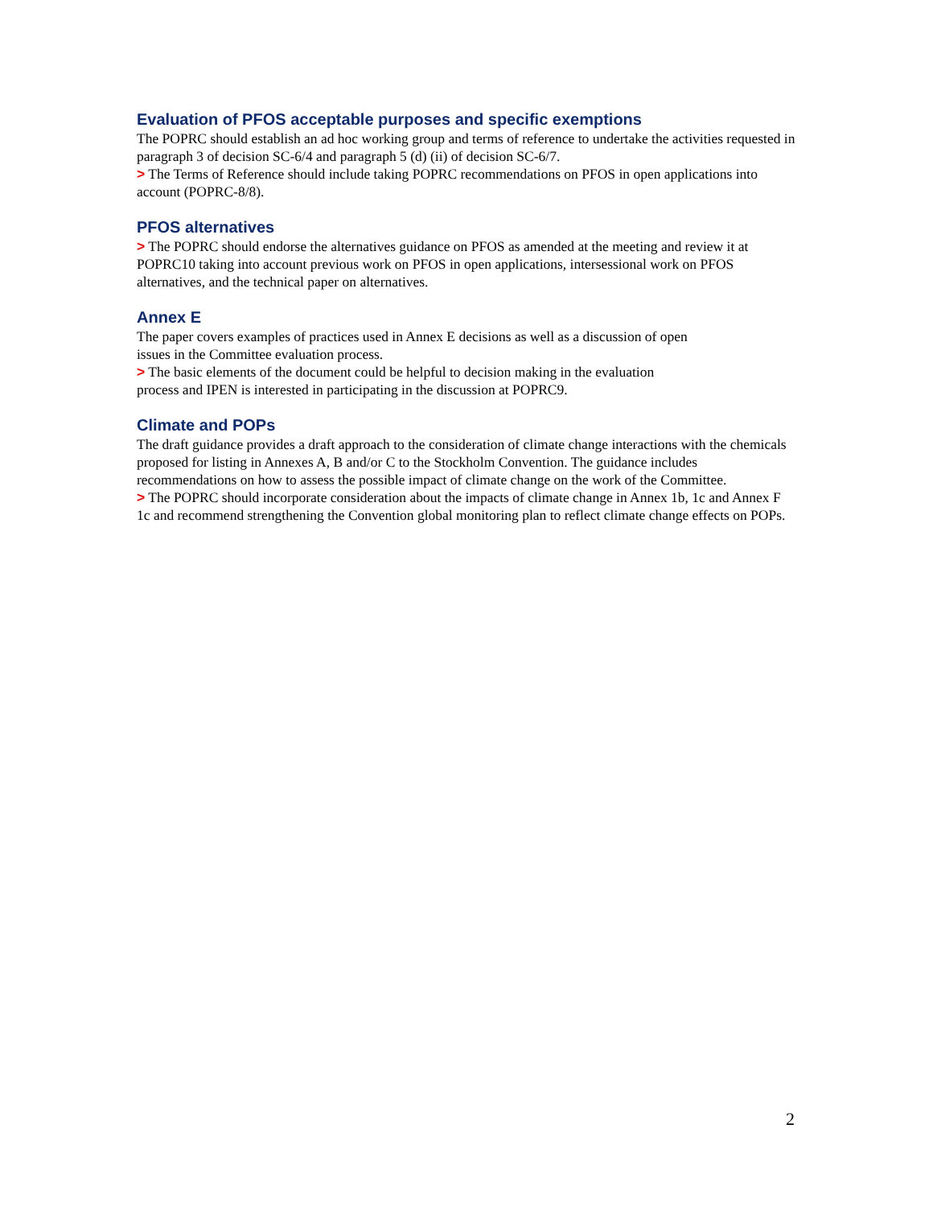Evaluation of PFOS acceptable purposes and specific exemptions
The POPRC should establish an ad hoc working group and terms of reference to undertake the activities requested in paragraph 3 of decision SC-6/4 and paragraph 5 (d) (ii) of decision SC-6/7.
> The Terms of Reference should include taking POPRC recommendations on PFOS in open applications into account (POPRC-8/8).
PFOS alternatives
> The POPRC should endorse the alternatives guidance on PFOS as amended at the meeting and review it at POPRC10 taking into account previous work on PFOS in open applications, intersessional work on PFOS alternatives, and the technical paper on alternatives.
Annex E
The paper covers examples of practices used in Annex E decisions as well as a discussion of open
issues in the Committee evaluation process.
> The basic elements of the document could be helpful to decision making in the evaluation
process and IPEN is interested in participating in the discussion at POPRC9.
Climate and POPs
The draft guidance provides a draft approach to the consideration of climate change interactions with the chemicals proposed for listing in Annexes A, B and/or C to the Stockholm Convention. The guidance includes recommendations on how to assess the possible impact of climate change on the work of the Committee.
> The POPRC should incorporate consideration about the impacts of climate change in Annex 1b, 1c and Annex F 1c and recommend strengthening the Convention global monitoring plan to reflect climate change effects on POPs.
2